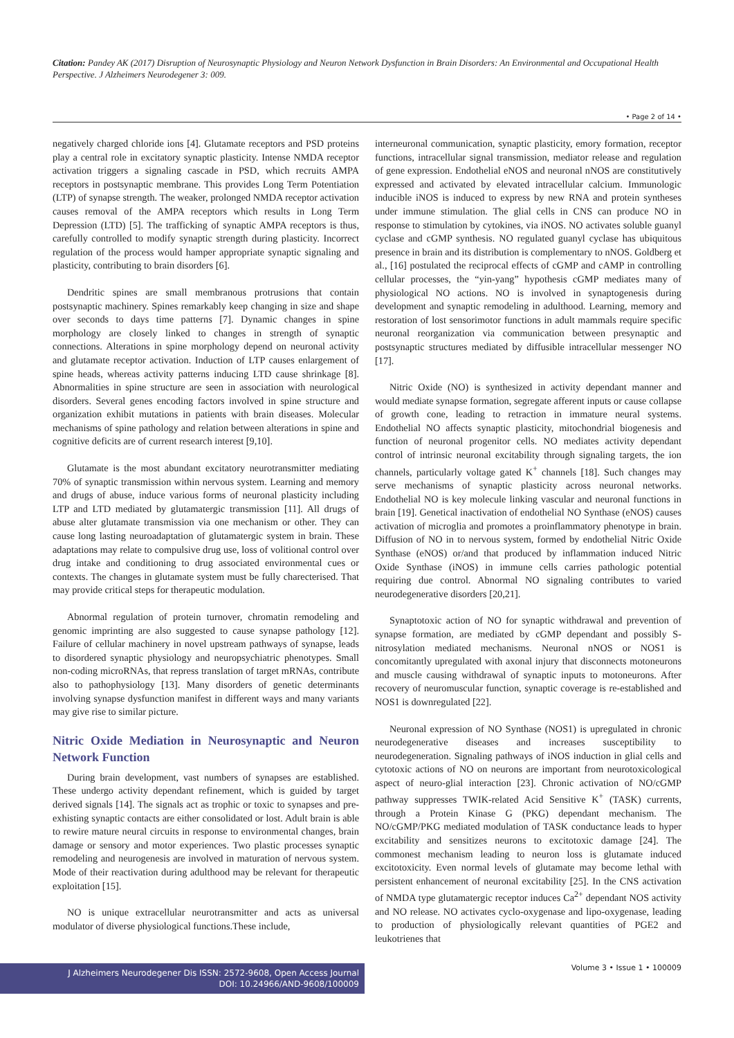Citation: Pandey AK (2017) Disruption of Neurosynaptic Physiology and Neuron Network Dysfunction in Brain Disorders: An Environmental and Occupational Health Perspective. J Alzheimers Neurodegener 3: 009.
• Page 2 of 14 •
negatively charged chloride ions [4]. Glutamate receptors and PSD proteins play a central role in excitatory synaptic plasticity. Intense NMDA receptor activation triggers a signaling cascade in PSD, which recruits AMPA receptors in postsynaptic membrane. This provides Long Term Potentiation (LTP) of synapse strength. The weaker, prolonged NMDA receptor activation causes removal of the AMPA receptors which results in Long Term Depression (LTD) [5]. The trafficking of synaptic AMPA receptors is thus, carefully controlled to modify synaptic strength during plasticity. Incorrect regulation of the process would hamper appropriate synaptic signaling and plasticity, contributing to brain disorders [6].
Dendritic spines are small membranous protrusions that contain postsynaptic machinery. Spines remarkably keep changing in size and shape over seconds to days time patterns [7]. Dynamic changes in spine morphology are closely linked to changes in strength of synaptic connections. Alterations in spine morphology depend on neuronal activity and glutamate receptor activation. Induction of LTP causes enlargement of spine heads, whereas activity patterns inducing LTD cause shrinkage [8]. Abnormalities in spine structure are seen in association with neurological disorders. Several genes encoding factors involved in spine structure and organization exhibit mutations in patients with brain diseases. Molecular mechanisms of spine pathology and relation between alterations in spine and cognitive deficits are of current research interest [9,10].
Glutamate is the most abundant excitatory neurotransmitter mediating 70% of synaptic transmission within nervous system. Learning and memory and drugs of abuse, induce various forms of neuronal plasticity including LTP and LTD mediated by glutamatergic transmission [11]. All drugs of abuse alter glutamate transmission via one mechanism or other. They can cause long lasting neuroadaptation of glutamatergic system in brain. These adaptations may relate to compulsive drug use, loss of volitional control over drug intake and conditioning to drug associated environmental cues or contexts. The changes in glutamate system must be fully charecterised. That may provide critical steps for therapeutic modulation.
Abnormal regulation of protein turnover, chromatin remodeling and genomic imprinting are also suggested to cause synapse pathology [12]. Failure of cellular machinery in novel upstream pathways of synapse, leads to disordered synaptic physiology and neuropsychiatric phenotypes. Small non-coding microRNAs, that repress translation of target mRNAs, contribute also to pathophysiology [13]. Many disorders of genetic determinants involving synapse dysfunction manifest in different ways and many variants may give rise to similar picture.
Nitric Oxide Mediation in Neurosynaptic and Neuron Network Function
During brain development, vast numbers of synapses are established. These undergo activity dependant refinement, which is guided by target derived signals [14]. The signals act as trophic or toxic to synapses and pre-exhisting synaptic contacts are either consolidated or lost. Adult brain is able to rewire mature neural circuits in response to environmental changes, brain damage or sensory and motor experiences. Two plastic processes synaptic remodeling and neurogenesis are involved in maturation of nervous system. Mode of their reactivation during adulthood may be relevant for therapeutic exploitation [15].
NO is unique extracellular neurotransmitter and acts as universal modulator of diverse physiological functions.These include,
interneuronal communication, synaptic plasticity, emory formation, receptor functions, intracellular signal transmission, mediator release and regulation of gene expression. Endothelial eNOS and neuronal nNOS are constitutively expressed and activated by elevated intracellular calcium. Immunologic inducible iNOS is induced to express by new RNA and protein syntheses under immune stimulation. The glial cells in CNS can produce NO in response to stimulation by cytokines, via iNOS. NO activates soluble guanyl cyclase and cGMP synthesis. NO regulated guanyl cyclase has ubiquitous presence in brain and its distribution is complementary to nNOS. Goldberg et al., [16] postulated the reciprocal effects of cGMP and cAMP in controlling cellular processes, the “yin-yang” hypothesis cGMP mediates many of physiological NO actions. NO is involved in synaptogenesis during development and synaptic remodeling in adulthood. Learning, memory and restoration of lost sensorimotor functions in adult mammals require specific neuronal reorganization via communication between presynaptic and postsynaptic structures mediated by diffusible intracellular messenger NO [17].
Nitric Oxide (NO) is synthesized in activity dependant manner and would mediate synapse formation, segregate afferent inputs or cause collapse of growth cone, leading to retraction in immature neural systems. Endothelial NO affects synaptic plasticity, mitochondrial biogenesis and function of neuronal progenitor cells. NO mediates activity dependant control of intrinsic neuronal excitability through signaling targets, the ion channels, particularly voltage gated K<sup>+</sup> channels [18]. Such changes may serve mechanisms of synaptic plasticity across neuronal networks. Endothelial NO is key molecule linking vascular and neuronal functions in brain [19]. Genetical inactivation of endothelial NO Synthase (eNOS) causes activation of microglia and promotes a proinflammatory phenotype in brain. Diffusion of NO in to nervous system, formed by endothelial Nitric Oxide Synthase (eNOS) or/and that produced by inflammation induced Nitric Oxide Synthase (iNOS) in immune cells carries pathologic potential requiring due control. Abnormal NO signaling contributes to varied neurodegenerative disorders [20,21].
Synaptotoxic action of NO for synaptic withdrawal and prevention of synapse formation, are mediated by cGMP dependant and possibly S-nitrosylation mediated mechanisms. Neuronal nNOS or NOS1 is concomitantly upregulated with axonal injury that disconnects motoneurons and muscle causing withdrawal of synaptic inputs to motoneurons. After recovery of neuromuscular function, synaptic coverage is re-established and NOS1 is downregulated [22].
Neuronal expression of NO Synthase (NOS1) is upregulated in chronic neurodegenerative diseases and increases susceptibility to neurodegeneration. Signaling pathways of iNOS induction in glial cells and cytotoxic actions of NO on neurons are important from neurotoxicological aspect of neuro-glial interaction [23]. Chronic activation of NO/cGMP pathway suppresses TWIK-related Acid Sensitive K<sup>+</sup> (TASK) currents, through a Protein Kinase G (PKG) dependant mechanism. The NO/cGMP/PKG mediated modulation of TASK conductance leads to hyper excitability and sensitizes neurons to excitotoxic damage [24]. The commonest mechanism leading to neuron loss is glutamate induced excitotoxicity. Even normal levels of glutamate may become lethal with persistent enhancement of neuronal excitability [25]. In the CNS activation of NMDA type glutamatergic receptor induces Ca<sup>2+</sup> dependant NOS activity and NO release. NO activates cyclo-oxygenase and lipo-oxygenase, leading to production of physiologically relevant quantities of PGE2 and leukotrienes that
J Alzheimers Neurodegener Dis ISSN: 2572-9608, Open Access Journal
DOI: 10.24966/AND-9608/100009
Volume 3 • Issue 1 • 100009